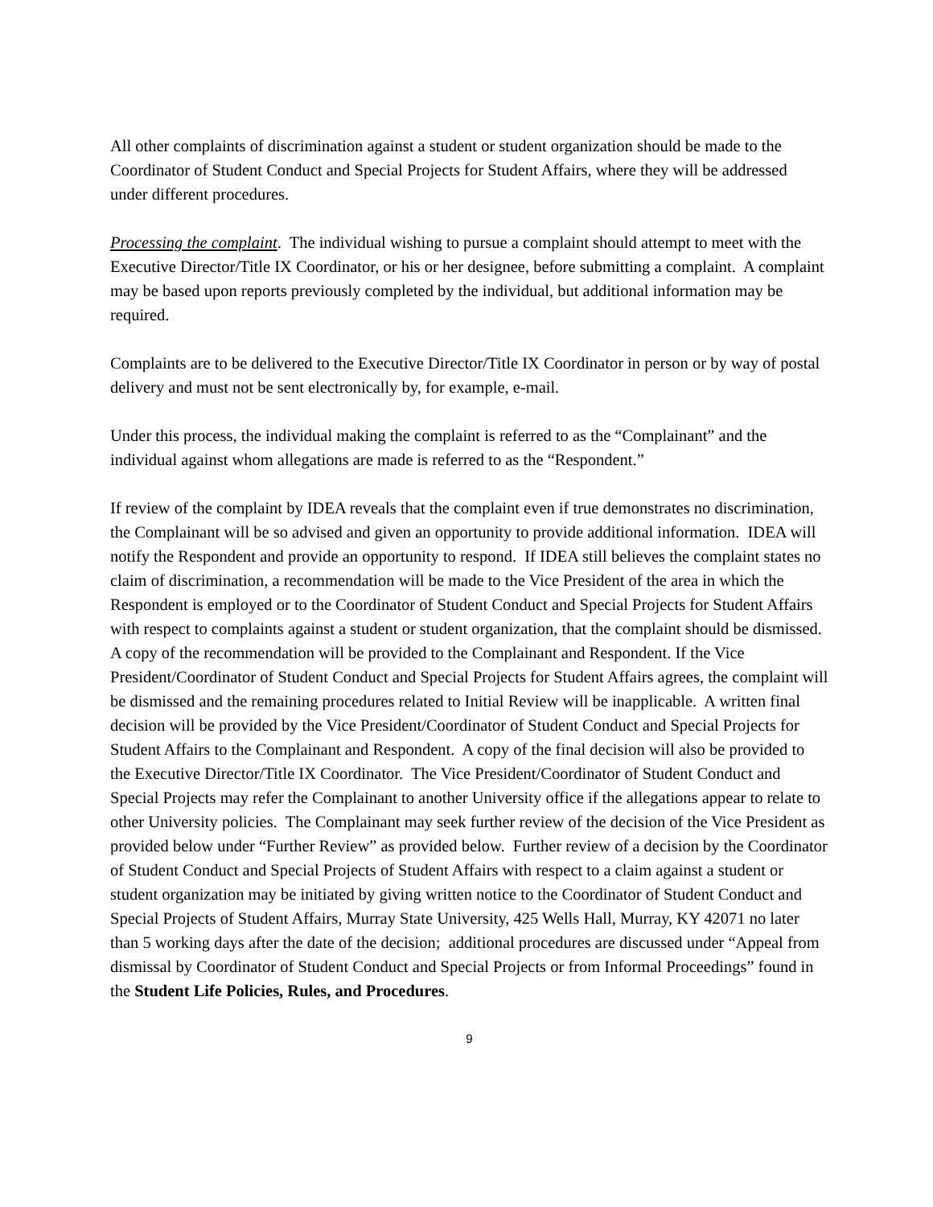All other complaints of discrimination against a student or student organization should be made to the Coordinator of Student Conduct and Special Projects for Student Affairs, where they will be addressed under different procedures.
Processing the complaint. The individual wishing to pursue a complaint should attempt to meet with the Executive Director/Title IX Coordinator, or his or her designee, before submitting a complaint. A complaint may be based upon reports previously completed by the individual, but additional information may be required.
Complaints are to be delivered to the Executive Director/Title IX Coordinator in person or by way of postal delivery and must not be sent electronically by, for example, e-mail.
Under this process, the individual making the complaint is referred to as the “Complainant” and the individual against whom allegations are made is referred to as the “Respondent.”
If review of the complaint by IDEA reveals that the complaint even if true demonstrates no discrimination, the Complainant will be so advised and given an opportunity to provide additional information. IDEA will notify the Respondent and provide an opportunity to respond. If IDEA still believes the complaint states no claim of discrimination, a recommendation will be made to the Vice President of the area in which the Respondent is employed or to the Coordinator of Student Conduct and Special Projects for Student Affairs with respect to complaints against a student or student organization, that the complaint should be dismissed. A copy of the recommendation will be provided to the Complainant and Respondent. If the Vice President/Coordinator of Student Conduct and Special Projects for Student Affairs agrees, the complaint will be dismissed and the remaining procedures related to Initial Review will be inapplicable. A written final decision will be provided by the Vice President/Coordinator of Student Conduct and Special Projects for Student Affairs to the Complainant and Respondent. A copy of the final decision will also be provided to the Executive Director/Title IX Coordinator. The Vice President/Coordinator of Student Conduct and Special Projects may refer the Complainant to another University office if the allegations appear to relate to other University policies. The Complainant may seek further review of the decision of the Vice President as provided below under “Further Review” as provided below. Further review of a decision by the Coordinator of Student Conduct and Special Projects of Student Affairs with respect to a claim against a student or student organization may be initiated by giving written notice to the Coordinator of Student Conduct and Special Projects of Student Affairs, Murray State University, 425 Wells Hall, Murray, KY 42071 no later than 5 working days after the date of the decision; additional procedures are discussed under “Appeal from dismissal by Coordinator of Student Conduct and Special Projects or from Informal Proceedings” found in the Student Life Policies, Rules, and Procedures.
9